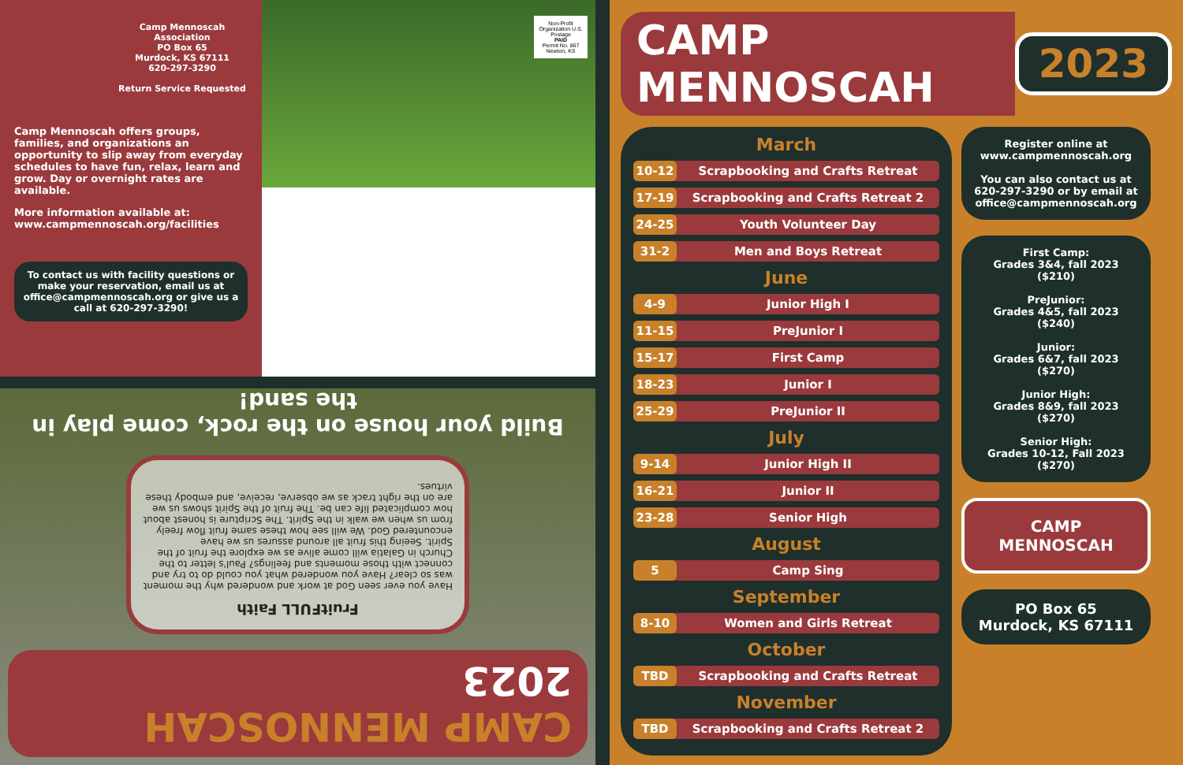Camp Mennoscah Association
PO Box 65
Murdock, KS 67111
620-297-3290
Return Service Requested
Camp Mennoscah offers groups, families, and organizations an opportunity to slip away from everyday schedules to have fun, relax, learn and grow. Day or overnight rates are available.
More information available at: www.campmennoscah.org/facilities
To contact us with facility questions or make your reservation, email us at office@campmennoscah.org or give us a call at 620-297-3290!
Non-Profit Organization U.S. Postage
PAID
Permit No. 867
Newton, KS
CAMP MENNOSCAH 2023
FruitFULL Faith
Have you ever seen God at work and wondered why the moment was so clear? Have you wondered what you could do to try and connect with those moments and feelings? Paul's letter to the Church in Galatia will come alive as we explore the fruit of the Spirit. Seeing this fruit all around assures us we have encountered God. We will see how these same fruit flow freely from us when we walk in the Spirit. The Scripture is honest about how complicated life can be. The fruit of the Spirit shows us we are on the right track as we observe, receive, and embody these virtues.
Build your house on the rock, come play in the sand!
CAMP MENNOSCAH 2023
March
10-12 Scrapbooking and Crafts Retreat
17-19 Scrapbooking and Crafts Retreat 2
24-25 Youth Volunteer Day
31-2 Men and Boys Retreat
June
4-9 Junior High I
11-15 PreJunior I
15-17 First Camp
18-23 Junior I
25-29 PreJunior II
July
9-14 Junior High II
16-21 Junior II
23-28 Senior High
August
5 Camp Sing
September
8-10 Women and Girls Retreat
October
TBD Scrapbooking and Crafts Retreat
November
TBD Scrapbooking and Crafts Retreat 2
Register online at www.campmennoscah.org
You can also contact us at 620-297-3290 or by email at office@campmennoscah.org
First Camp:
Grades 3&4, fall 2023
($210)
PreJunior:
Grades 4&5, fall 2023
($240)
Junior:
Grades 6&7, fall 2023
($270)
Junior High:
Grades 8&9, fall 2023
($270)
Senior High:
Grades 10-12, Fall 2023
($270)
CAMP
MENNOSCAH
PO Box 65
Murdock, KS 67111